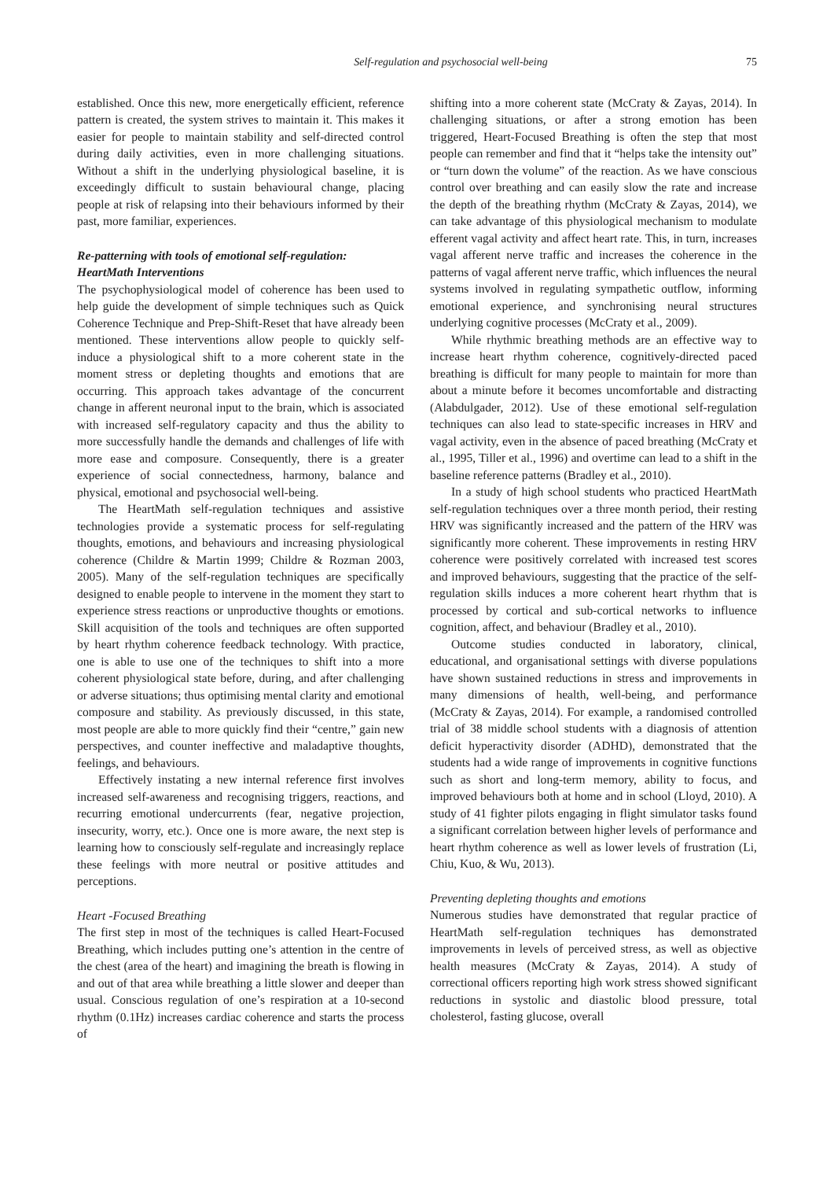Self-regulation and psychosocial well-being 75
established. Once this new, more energetically efficient, reference pattern is created, the system strives to maintain it. This makes it easier for people to maintain stability and self-directed control during daily activities, even in more challenging situations. Without a shift in the underlying physiological baseline, it is exceedingly difficult to sustain behavioural change, placing people at risk of relapsing into their behaviours informed by their past, more familiar, experiences.
Re-patterning with tools of emotional self-regulation: HeartMath Interventions
The psychophysiological model of coherence has been used to help guide the development of simple techniques such as Quick Coherence Technique and Prep-Shift-Reset that have already been mentioned. These interventions allow people to quickly self-induce a physiological shift to a more coherent state in the moment stress or depleting thoughts and emotions that are occurring. This approach takes advantage of the concurrent change in afferent neuronal input to the brain, which is associated with increased self-regulatory capacity and thus the ability to more successfully handle the demands and challenges of life with more ease and composure. Consequently, there is a greater experience of social connectedness, harmony, balance and physical, emotional and psychosocial well-being.
The HeartMath self-regulation techniques and assistive technologies provide a systematic process for self-regulating thoughts, emotions, and behaviours and increasing physiological coherence (Childre & Martin 1999; Childre & Rozman 2003, 2005). Many of the self-regulation techniques are specifically designed to enable people to intervene in the moment they start to experience stress reactions or unproductive thoughts or emotions. Skill acquisition of the tools and techniques are often supported by heart rhythm coherence feedback technology. With practice, one is able to use one of the techniques to shift into a more coherent physiological state before, during, and after challenging or adverse situations; thus optimising mental clarity and emotional composure and stability. As previously discussed, in this state, most people are able to more quickly find their “centre,” gain new perspectives, and counter ineffective and maladaptive thoughts, feelings, and behaviours.
Effectively instating a new internal reference first involves increased self-awareness and recognising triggers, reactions, and recurring emotional undercurrents (fear, negative projection, insecurity, worry, etc.). Once one is more aware, the next step is learning how to consciously self-regulate and increasingly replace these feelings with more neutral or positive attitudes and perceptions.
Heart -Focused Breathing
The first step in most of the techniques is called Heart-Focused Breathing, which includes putting one’s attention in the centre of the chest (area of the heart) and imagining the breath is flowing in and out of that area while breathing a little slower and deeper than usual. Conscious regulation of one’s respiration at a 10-second rhythm (0.1Hz) increases cardiac coherence and starts the process of
shifting into a more coherent state (McCraty & Zayas, 2014). In challenging situations, or after a strong emotion has been triggered, Heart-Focused Breathing is often the step that most people can remember and find that it “helps take the intensity out” or “turn down the volume” of the reaction. As we have conscious control over breathing and can easily slow the rate and increase the depth of the breathing rhythm (McCraty & Zayas, 2014), we can take advantage of this physiological mechanism to modulate efferent vagal activity and affect heart rate. This, in turn, increases vagal afferent nerve traffic and increases the coherence in the patterns of vagal afferent nerve traffic, which influences the neural systems involved in regulating sympathetic outflow, informing emotional experience, and synchronising neural structures underlying cognitive processes (McCraty et al., 2009).
While rhythmic breathing methods are an effective way to increase heart rhythm coherence, cognitively-directed paced breathing is difficult for many people to maintain for more than about a minute before it becomes uncomfortable and distracting (Alabdulgader, 2012). Use of these emotional self-regulation techniques can also lead to state-specific increases in HRV and vagal activity, even in the absence of paced breathing (McCraty et al., 1995, Tiller et al., 1996) and overtime can lead to a shift in the baseline reference patterns (Bradley et al., 2010).
In a study of high school students who practiced HeartMath self-regulation techniques over a three month period, their resting HRV was significantly increased and the pattern of the HRV was significantly more coherent. These improvements in resting HRV coherence were positively correlated with increased test scores and improved behaviours, suggesting that the practice of the self-regulation skills induces a more coherent heart rhythm that is processed by cortical and sub-cortical networks to influence cognition, affect, and behaviour (Bradley et al., 2010).
Outcome studies conducted in laboratory, clinical, educational, and organisational settings with diverse populations have shown sustained reductions in stress and improvements in many dimensions of health, well-being, and performance (McCraty & Zayas, 2014). For example, a randomised controlled trial of 38 middle school students with a diagnosis of attention deficit hyperactivity disorder (ADHD), demonstrated that the students had a wide range of improvements in cognitive functions such as short and long-term memory, ability to focus, and improved behaviours both at home and in school (Lloyd, 2010). A study of 41 fighter pilots engaging in flight simulator tasks found a significant correlation between higher levels of performance and heart rhythm coherence as well as lower levels of frustration (Li, Chiu, Kuo, & Wu, 2013).
Preventing depleting thoughts and emotions
Numerous studies have demonstrated that regular practice of HeartMath self-regulation techniques has demonstrated improvements in levels of perceived stress, as well as objective health measures (McCraty & Zayas, 2014). A study of correctional officers reporting high work stress showed significant reductions in systolic and diastolic blood pressure, total cholesterol, fasting glucose, overall